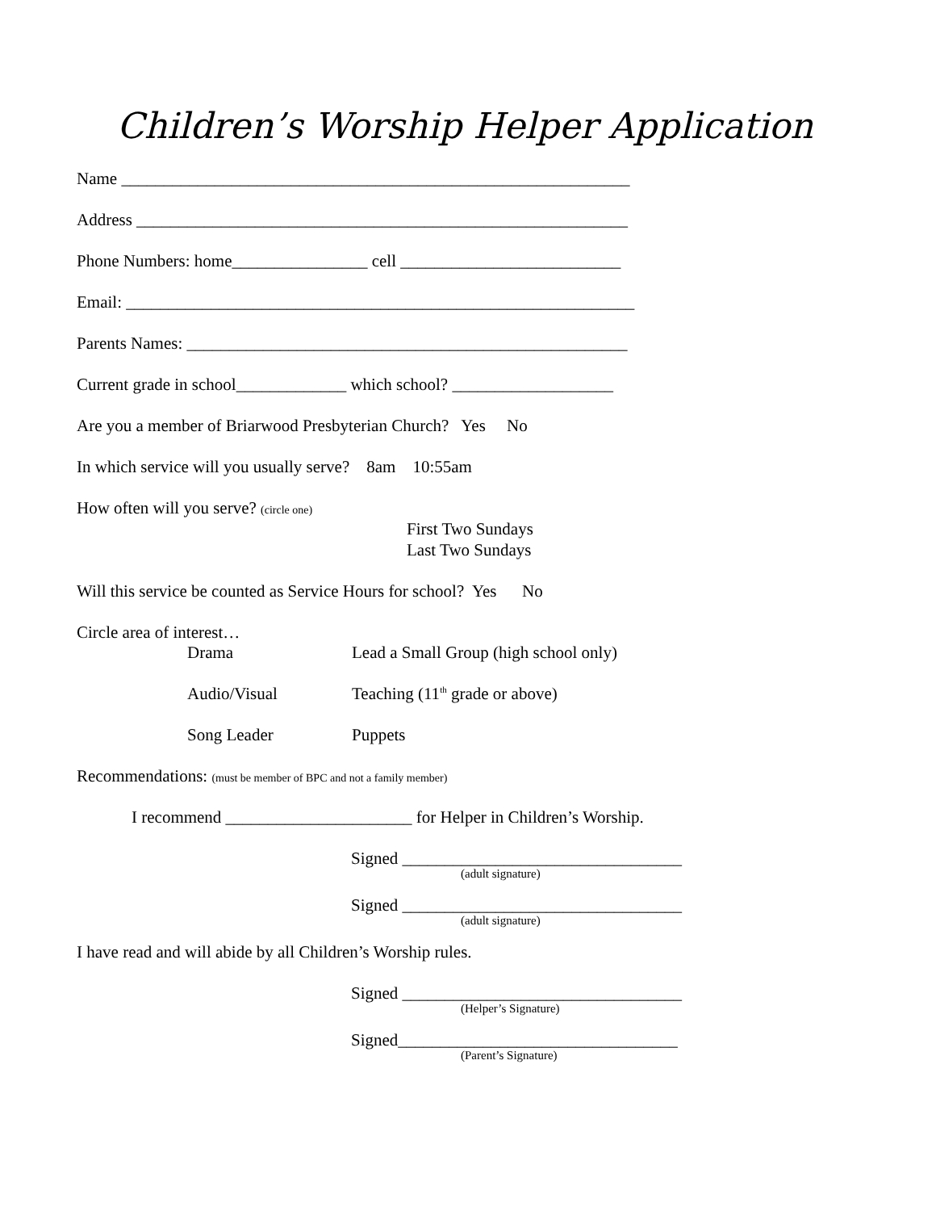Children’s Worship Helper Application
Name ____________________________________________________________
Address __________________________________________________________
Phone Numbers: home________________ cell __________________________
Email: ____________________________________________________________
Parents Names: ____________________________________________________
Current grade in school_____________ which school? ___________________
Are you a member of Briarwood Presbyterian Church? Yes No
In which service will you usually serve? 8am 10:55am
How often will you serve? (circle one)
First Two Sundays
Last Two Sundays
Will this service be counted as Service Hours for school? Yes No
Circle area of interest…
Drama Lead a Small Group (high school only)
Audio/Visual Teaching (11<sup>th</sup> grade or above)
Song Leader Puppets
Recommendations: (must be member of BPC and not a family member)
I recommend ______________________ for Helper in Children’s Worship.
Signed _________________________________
(adult signature)
Signed _________________________________
(adult signature)
I have read and will abide by all Children’s Worship rules.
Signed _________________________________
(Helper’s Signature)
Signed_________________________________
(Parent’s Signature)